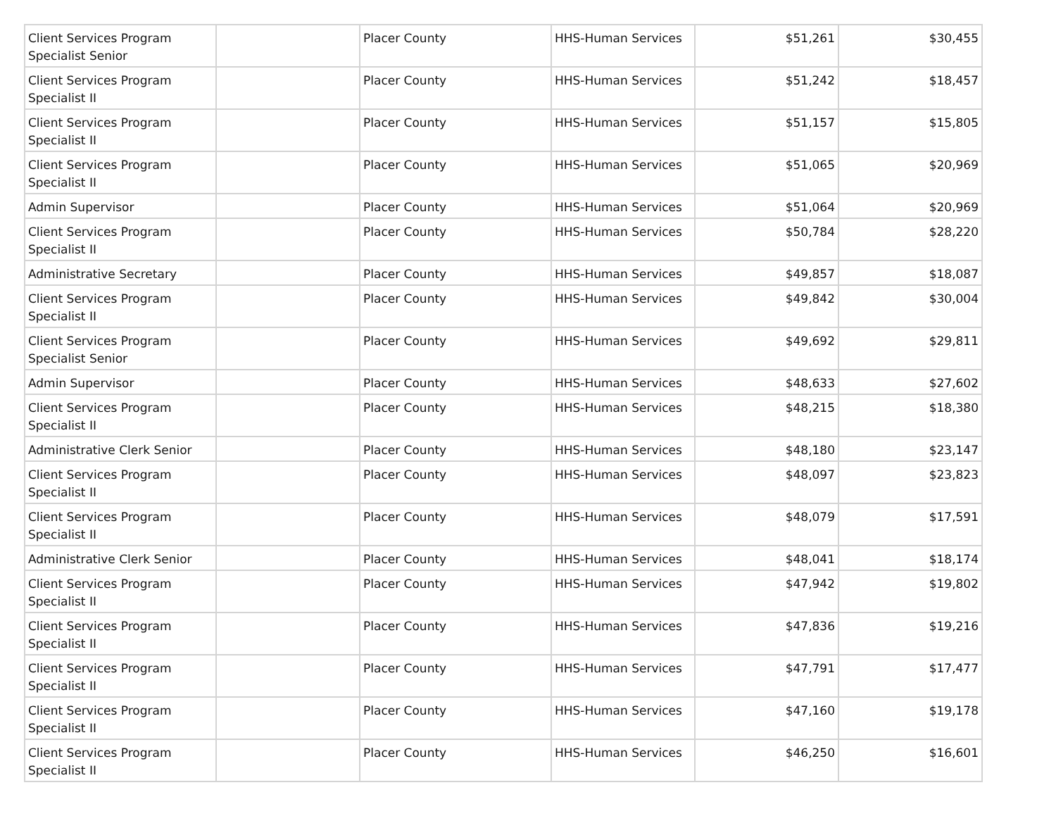| Client Services Program Specialist Senior | | Placer County | HHS-Human Services | $51,261 | $30,455 |
| Client Services Program Specialist II | | Placer County | HHS-Human Services | $51,242 | $18,457 |
| Client Services Program Specialist II | | Placer County | HHS-Human Services | $51,157 | $15,805 |
| Client Services Program Specialist II | | Placer County | HHS-Human Services | $51,065 | $20,969 |
| Admin Supervisor | | Placer County | HHS-Human Services | $51,064 | $20,969 |
| Client Services Program Specialist II | | Placer County | HHS-Human Services | $50,784 | $28,220 |
| Administrative Secretary | | Placer County | HHS-Human Services | $49,857 | $18,087 |
| Client Services Program Specialist II | | Placer County | HHS-Human Services | $49,842 | $30,004 |
| Client Services Program Specialist Senior | | Placer County | HHS-Human Services | $49,692 | $29,811 |
| Admin Supervisor | | Placer County | HHS-Human Services | $48,633 | $27,602 |
| Client Services Program Specialist II | | Placer County | HHS-Human Services | $48,215 | $18,380 |
| Administrative Clerk Senior | | Placer County | HHS-Human Services | $48,180 | $23,147 |
| Client Services Program Specialist II | | Placer County | HHS-Human Services | $48,097 | $23,823 |
| Client Services Program Specialist II | | Placer County | HHS-Human Services | $48,079 | $17,591 |
| Administrative Clerk Senior | | Placer County | HHS-Human Services | $48,041 | $18,174 |
| Client Services Program Specialist II | | Placer County | HHS-Human Services | $47,942 | $19,802 |
| Client Services Program Specialist II | | Placer County | HHS-Human Services | $47,836 | $19,216 |
| Client Services Program Specialist II | | Placer County | HHS-Human Services | $47,791 | $17,477 |
| Client Services Program Specialist II | | Placer County | HHS-Human Services | $47,160 | $19,178 |
| Client Services Program Specialist II | | Placer County | HHS-Human Services | $46,250 | $16,601 |